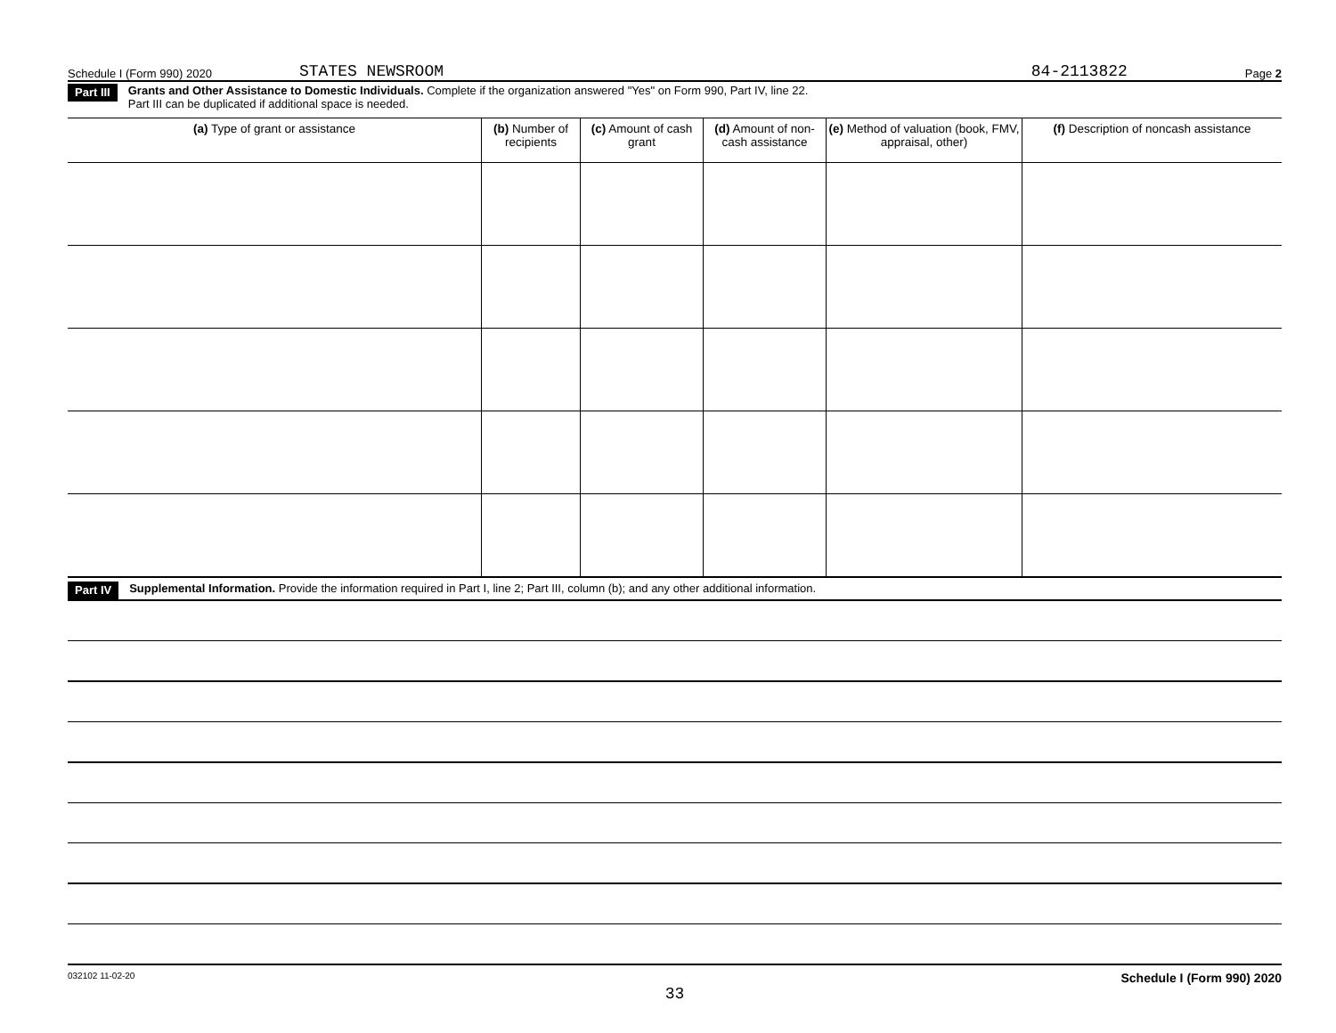Schedule I (Form 990) 2020 STATES NEWSROOM 84-2113822 Page 2
Part III Grants and Other Assistance to Domestic Individuals. Complete if the organization answered "Yes" on Form 990, Part IV, line 22.
Part III can be duplicated if additional space is needed.
| (a) Type of grant or assistance | (b) Number of recipients | (c) Amount of cash grant | (d) Amount of non-cash assistance | (e) Method of valuation (book, FMV, appraisal, other) | (f) Description of noncash assistance |
| --- | --- | --- | --- | --- | --- |
Part IV Supplemental Information. Provide the information required in Part I, line 2; Part III, column (b); and any other additional information.
032102 11-02-20 Schedule I (Form 990) 2020
33